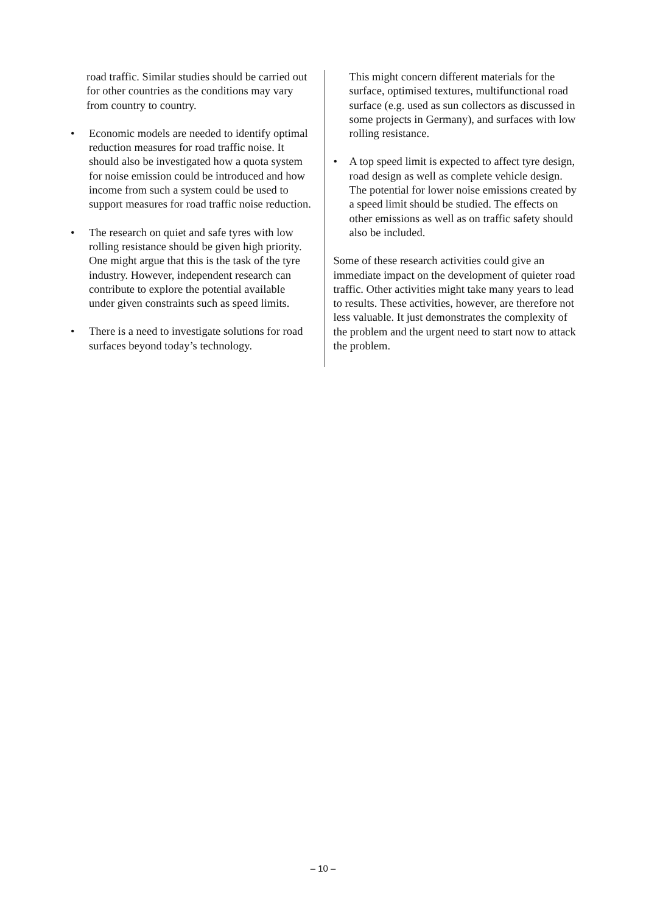road traffic. Similar studies should be carried out for other countries as the conditions may vary from country to country.
• Economic models are needed to identify optimal reduction measures for road traffic noise. It should also be investigated how a quota system for noise emission could be introduced and how income from such a system could be used to support measures for road traffic noise reduction.
• The research on quiet and safe tyres with low rolling resistance should be given high priority. One might argue that this is the task of the tyre industry. However, independent research can contribute to explore the potential available under given constraints such as speed limits.
• There is a need to investigate solutions for road surfaces beyond today’s technology.
This might concern different materials for the surface, optimised textures, multifunctional road surface (e.g. used as sun collectors as discussed in some projects in Germany), and surfaces with low rolling resistance.
• A top speed limit is expected to affect tyre design, road design as well as complete vehicle design. The potential for lower noise emissions created by a speed limit should be studied. The effects on other emissions as well as on traffic safety should also be included.
Some of these research activities could give an immediate impact on the development of quieter road traffic. Other activities might take many years to lead to results. These activities, however, are therefore not less valuable. It just demonstrates the complexity of the problem and the urgent need to start now to attack the problem.
– 10 –